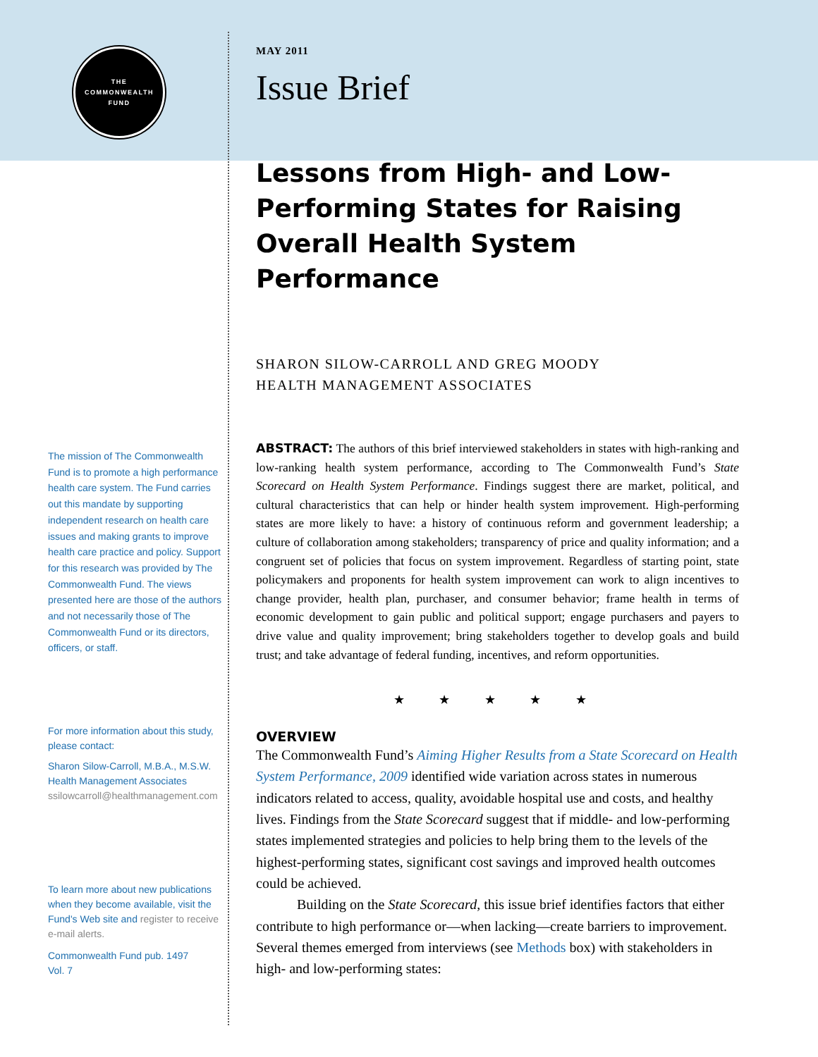THE
COMMONWEALTH
FUND
The mission of The Commonwealth Fund is to promote a high performance health care system. The Fund carries out this mandate by supporting independent research on health care issues and making grants to improve health care practice and policy. Support for this research was provided by The Commonwealth Fund. The views presented here are those of the authors and not necessarily those of The Commonwealth Fund or its directors, officers, or staff.
For more information about this study, please contact:
Sharon Silow-Carroll, M.B.A., M.S.W.
Health Management Associates
ssilowcarroll@healthmanagement.com
To learn more about new publications when they become available, visit the Fund's Web site and register to receive e-mail alerts.
Commonwealth Fund pub. 1497
Vol. 7
MAY 2011
Issue Brief
Lessons from High- and Low-Performing States for Raising Overall Health System Performance
SHARON SILOW-CARROLL AND GREG MOODY
HEALTH MANAGEMENT ASSOCIATES
ABSTRACT: The authors of this brief interviewed stakeholders in states with high-ranking and low-ranking health system performance, according to The Commonwealth Fund’s State Scorecard on Health System Performance. Findings suggest there are market, political, and cultural characteristics that can help or hinder health system improvement. High-performing states are more likely to have: a history of continuous reform and government leadership; a culture of collaboration among stakeholders; transparency of price and quality information; and a congruent set of policies that focus on system improvement. Regardless of starting point, state policymakers and proponents for health system improvement can work to align incentives to change provider, health plan, purchaser, and consumer behavior; frame health in terms of economic development to gain public and political support; engage purchasers and payers to drive value and quality improvement; bring stakeholders together to develop goals and build trust; and take advantage of federal funding, incentives, and reform opportunities.
★ ★ ★ ★ ★
OVERVIEW
The Commonwealth Fund’s Aiming Higher Results from a State Scorecard on Health System Performance, 2009 identified wide variation across states in numerous indicators related to access, quality, avoidable hospital use and costs, and healthy lives. Findings from the State Scorecard suggest that if middle- and low-performing states implemented strategies and policies to help bring them to the levels of the highest-performing states, significant cost savings and improved health outcomes could be achieved.
Building on the State Scorecard, this issue brief identifies factors that either contribute to high performance or—when lacking—create barriers to improvement. Several themes emerged from interviews (see Methods box) with stakeholders in high- and low-performing states: